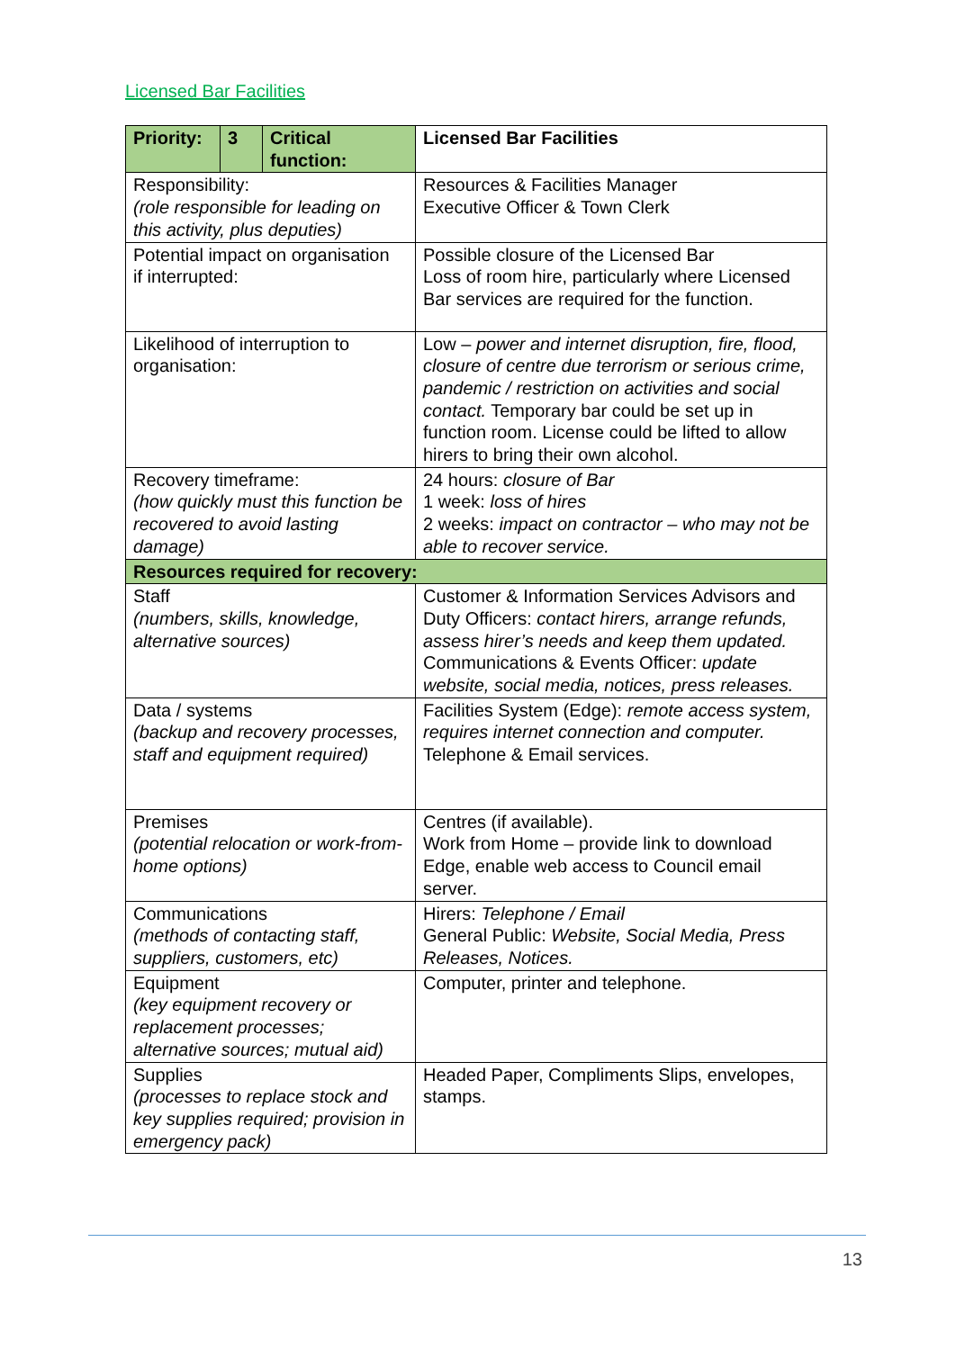Licensed Bar Facilities
| Priority: | 3 | Critical function: | Licensed Bar Facilities |
| --- | --- | --- | --- |
| Responsibility: (role responsible for leading on this activity, plus deputies) | | | Resources & Facilities Manager Executive Officer & Town Clerk |
| Potential impact on organisation if interrupted: | | | Possible closure of the Licensed Bar Loss of room hire, particularly where Licensed Bar services are required for the function. |
| Likelihood of interruption to organisation: | | | Low – power and internet disruption, fire, flood, closure of centre due terrorism or serious crime, pandemic / restriction on activities and social contact. Temporary bar could be set up in function room. License could be lifted to allow hirers to bring their own alcohol. |
| Recovery timeframe: (how quickly must this function be recovered to avoid lasting damage) | | | 24 hours: closure of Bar 1 week: loss of hires 2 weeks: impact on contractor – who may not be able to recover service. |
| Resources required for recovery: | | | |
| Staff (numbers, skills, knowledge, alternative sources) | | | Customer & Information Services Advisors and Duty Officers: contact hirers, arrange refunds, assess hirer’s needs and keep them updated. Communications & Events Officer: update website, social media, notices, press releases. |
| Data / systems (backup and recovery processes, staff and equipment required) | | | Facilities System (Edge): remote access system, requires internet connection and computer. Telephone & Email services. |
| Premises (potential relocation or work-from-home options) | | | Centres (if available). Work from Home – provide link to download Edge, enable web access to Council email server. |
| Communications (methods of contacting staff, suppliers, customers, etc) | | | Hirers: Telephone / Email General Public: Website, Social Media, Press Releases, Notices. |
| Equipment (key equipment recovery or replacement processes; alternative sources; mutual aid) | | | Computer, printer and telephone. |
| Supplies (processes to replace stock and key supplies required; provision in emergency pack) | | | Headed Paper, Compliments Slips, envelopes, stamps. |
13